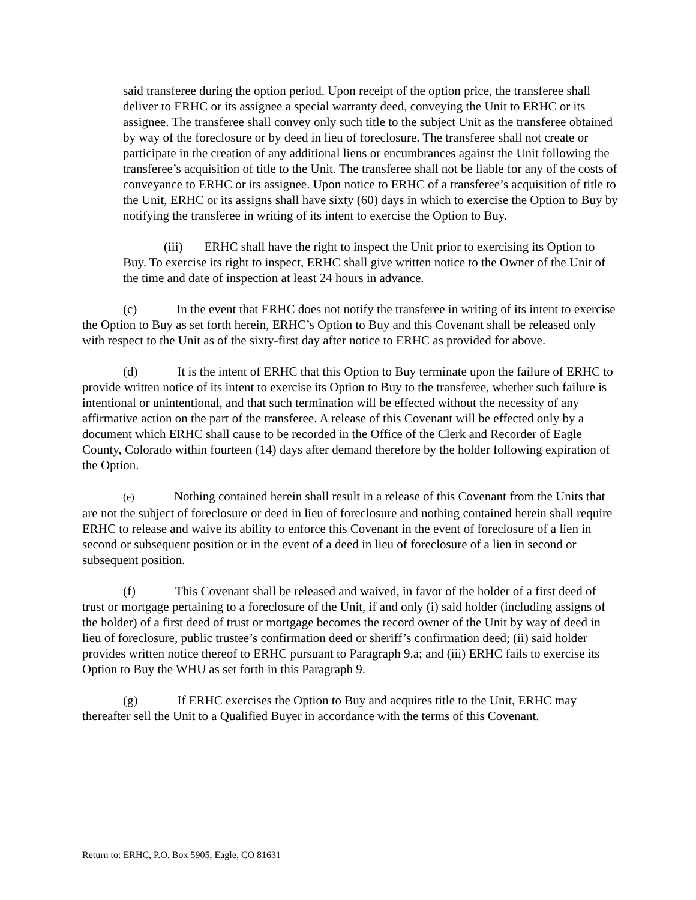said transferee during the option period. Upon receipt of the option price, the transferee shall deliver to ERHC or its assignee a special warranty deed, conveying the Unit to ERHC or its assignee. The transferee shall convey only such title to the subject Unit as the transferee obtained by way of the foreclosure or by deed in lieu of foreclosure. The transferee shall not create or participate in the creation of any additional liens or encumbrances against the Unit following the transferee’s acquisition of title to the Unit. The transferee shall not be liable for any of the costs of conveyance to ERHC or its assignee. Upon notice to ERHC of a transferee’s acquisition of title to the Unit, ERHC or its assigns shall have sixty (60) days in which to exercise the Option to Buy by notifying the transferee in writing of its intent to exercise the Option to Buy.
(iii) ERHC shall have the right to inspect the Unit prior to exercising its Option to Buy. To exercise its right to inspect, ERHC shall give written notice to the Owner of the Unit of the time and date of inspection at least 24 hours in advance.
(c) In the event that ERHC does not notify the transferee in writing of its intent to exercise the Option to Buy as set forth herein, ERHC’s Option to Buy and this Covenant shall be released only with respect to the Unit as of the sixty-first day after notice to ERHC as provided for above.
(d) It is the intent of ERHC that this Option to Buy terminate upon the failure of ERHC to provide written notice of its intent to exercise its Option to Buy to the transferee, whether such failure is intentional or unintentional, and that such termination will be effected without the necessity of any affirmative action on the part of the transferee. A release of this Covenant will be effected only by a document which ERHC shall cause to be recorded in the Office of the Clerk and Recorder of Eagle County, Colorado within fourteen (14) days after demand therefore by the holder following expiration of the Option.
(e) Nothing contained herein shall result in a release of this Covenant from the Units that are not the subject of foreclosure or deed in lieu of foreclosure and nothing contained herein shall require ERHC to release and waive its ability to enforce this Covenant in the event of foreclosure of a lien in second or subsequent position or in the event of a deed in lieu of foreclosure of a lien in second or subsequent position.
(f) This Covenant shall be released and waived, in favor of the holder of a first deed of trust or mortgage pertaining to a foreclosure of the Unit, if and only (i) said holder (including assigns of the holder) of a first deed of trust or mortgage becomes the record owner of the Unit by way of deed in lieu of foreclosure, public trustee’s confirmation deed or sheriff’s confirmation deed; (ii) said holder provides written notice thereof to ERHC pursuant to Paragraph 9.a; and (iii) ERHC fails to exercise its Option to Buy the WHU as set forth in this Paragraph 9.
(g) If ERHC exercises the Option to Buy and acquires title to the Unit, ERHC may thereafter sell the Unit to a Qualified Buyer in accordance with the terms of this Covenant.
Return to: ERHC, P.O. Box 5905, Eagle, CO 81631